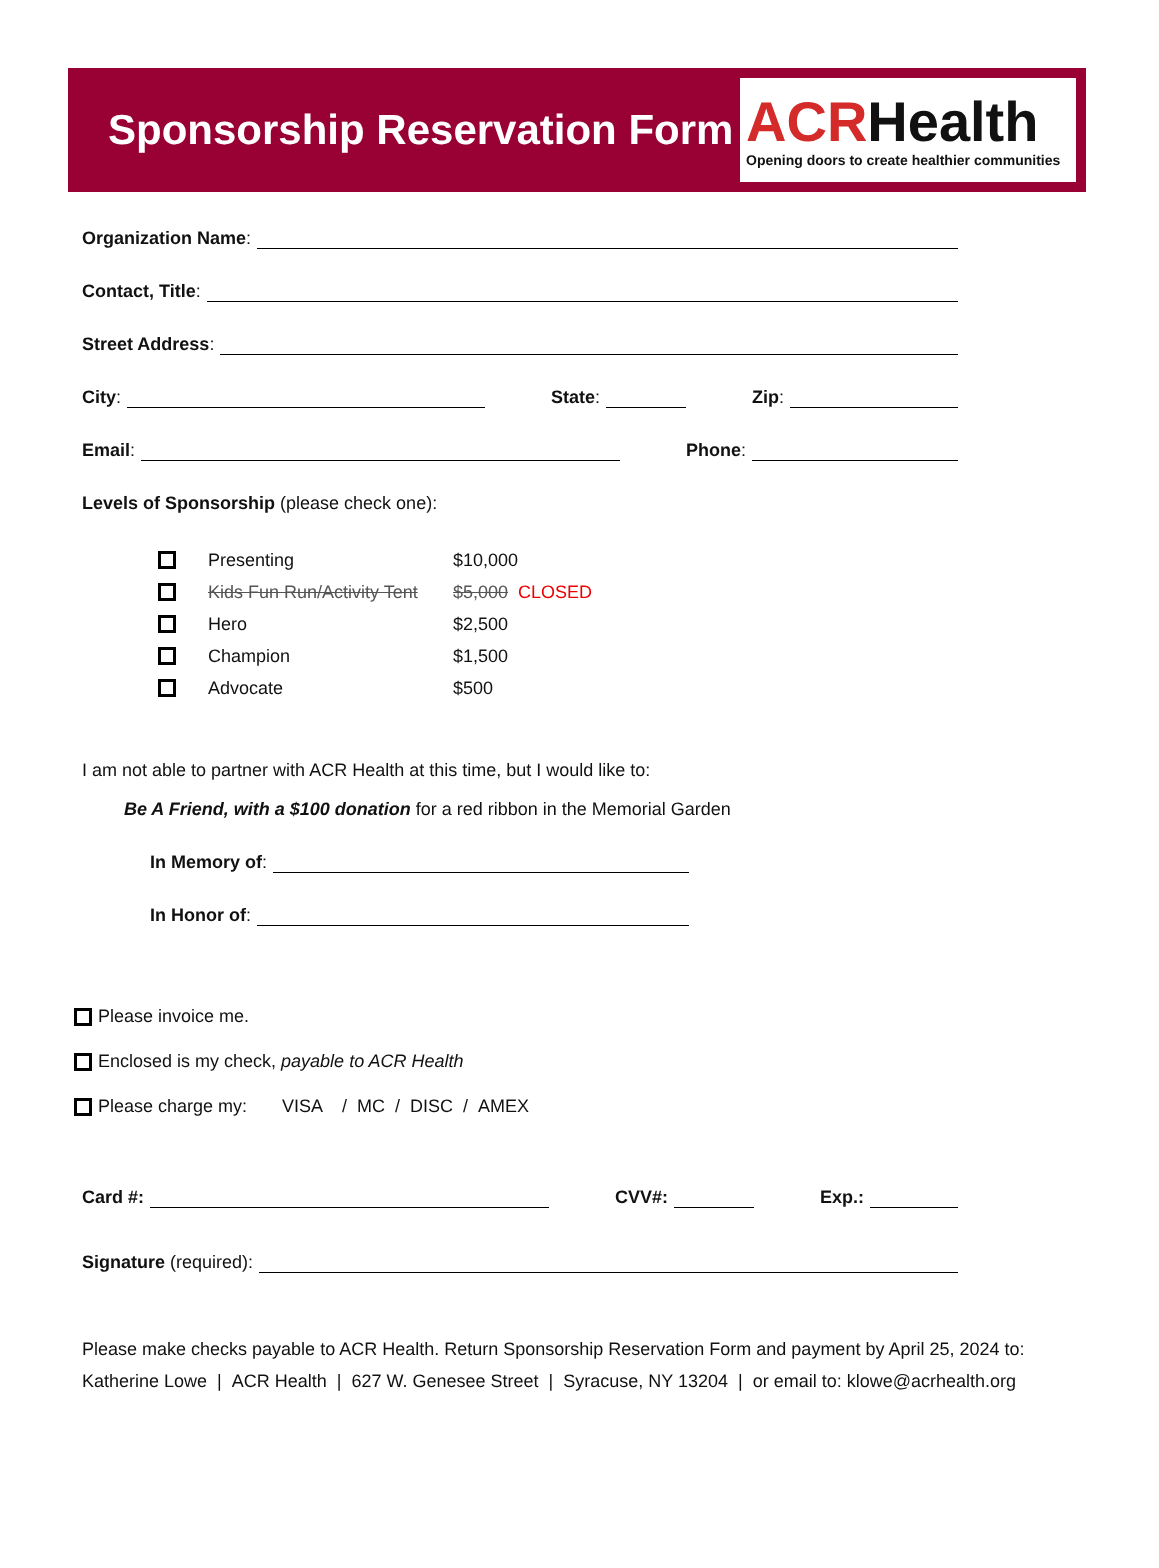Sponsorship Reservation Form
ACRHealth
Opening doors to create healthier communities
Organization Name:
Contact, Title:
Street Address:
City: State: Zip:
Email: Phone:
Levels of Sponsorship (please check one):
Presenting $10,000
Kids Fun Run/Activity Tent $5,000 CLOSED
Hero $2,500
Champion $1,500
Advocate $500
I am not able to partner with ACR Health at this time, but I would like to:
Be A Friend, with a $100 donation for a red ribbon in the Memorial Garden
In Memory of:
In Honor of:
Please invoice me.
Enclosed is my check, payable to ACR Health
Please charge my: VISA / MC / DISC / AMEX
Card #: CVV#: Exp.:
Signature (required):
Please make checks payable to ACR Health. Return Sponsorship Reservation Form and payment by April 25, 2024 to:
Katherine Lowe | ACR Health | 627 W. Genesee Street | Syracuse, NY 13204 | or email to: klowe@acrhealth.org